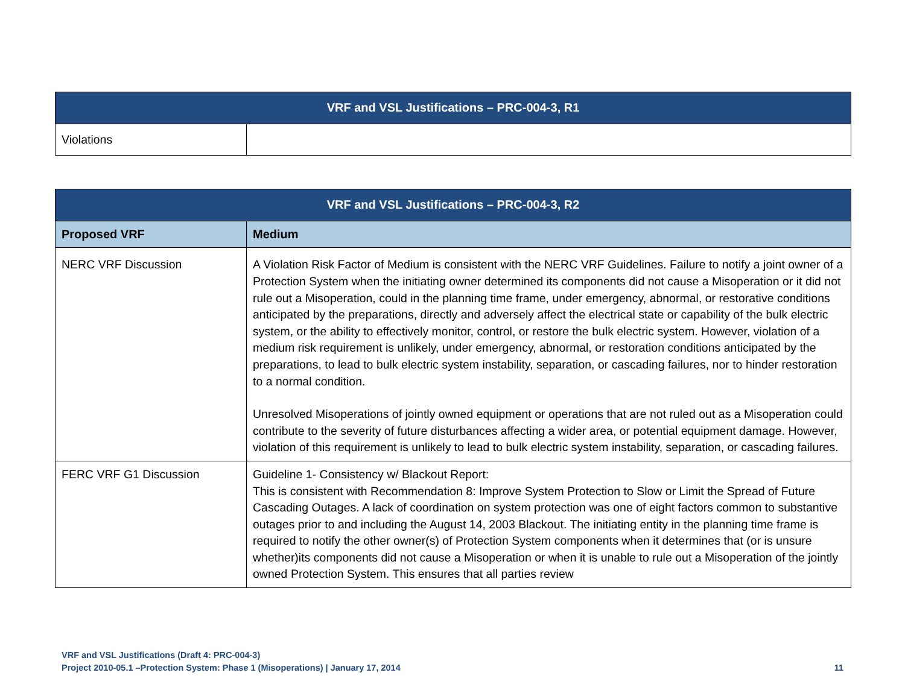| VRF and VSL Justifications – PRC-004-3, R1 | |
| --- | --- |
| Violations | |
| VRF and VSL Justifications – PRC-004-3, R2 | |
| --- | --- |
| Proposed VRF | Medium |
| NERC VRF Discussion | A Violation Risk Factor of Medium is consistent with the NERC VRF Guidelines. Failure to notify a joint owner of a Protection System when the initiating owner determined its components did not cause a Misoperation or it did not rule out a Misoperation, could in the planning time frame, under emergency, abnormal, or restorative conditions anticipated by the preparations, directly and adversely affect the electrical state or capability of the bulk electric system, or the ability to effectively monitor, control, or restore the bulk electric system. However, violation of a medium risk requirement is unlikely, under emergency, abnormal, or restoration conditions anticipated by the preparations, to lead to bulk electric system instability, separation, or cascading failures, nor to hinder restoration to a normal condition. Unresolved Misoperations of jointly owned equipment or operations that are not ruled out as a Misoperation could contribute to the severity of future disturbances affecting a wider area, or potential equipment damage. However, violation of this requirement is unlikely to lead to bulk electric system instability, separation, or cascading failures. |
| FERC VRF G1 Discussion | Guideline 1- Consistency w/ Blackout Report: This is consistent with Recommendation 8: Improve System Protection to Slow or Limit the Spread of Future Cascading Outages. A lack of coordination on system protection was one of eight factors common to substantive outages prior to and including the August 14, 2003 Blackout. The initiating entity in the planning time frame is required to notify the other owner(s) of Protection System components when it determines that (or is unsure whether)its components did not cause a Misoperation or when it is unable to rule out a Misoperation of the jointly owned Protection System. This ensures that all parties review |
VRF and VSL Justifications (Draft 4: PRC-004-3)
Project 2010-05.1 –Protection System: Phase 1 (Misoperations) | January 17, 2014 11